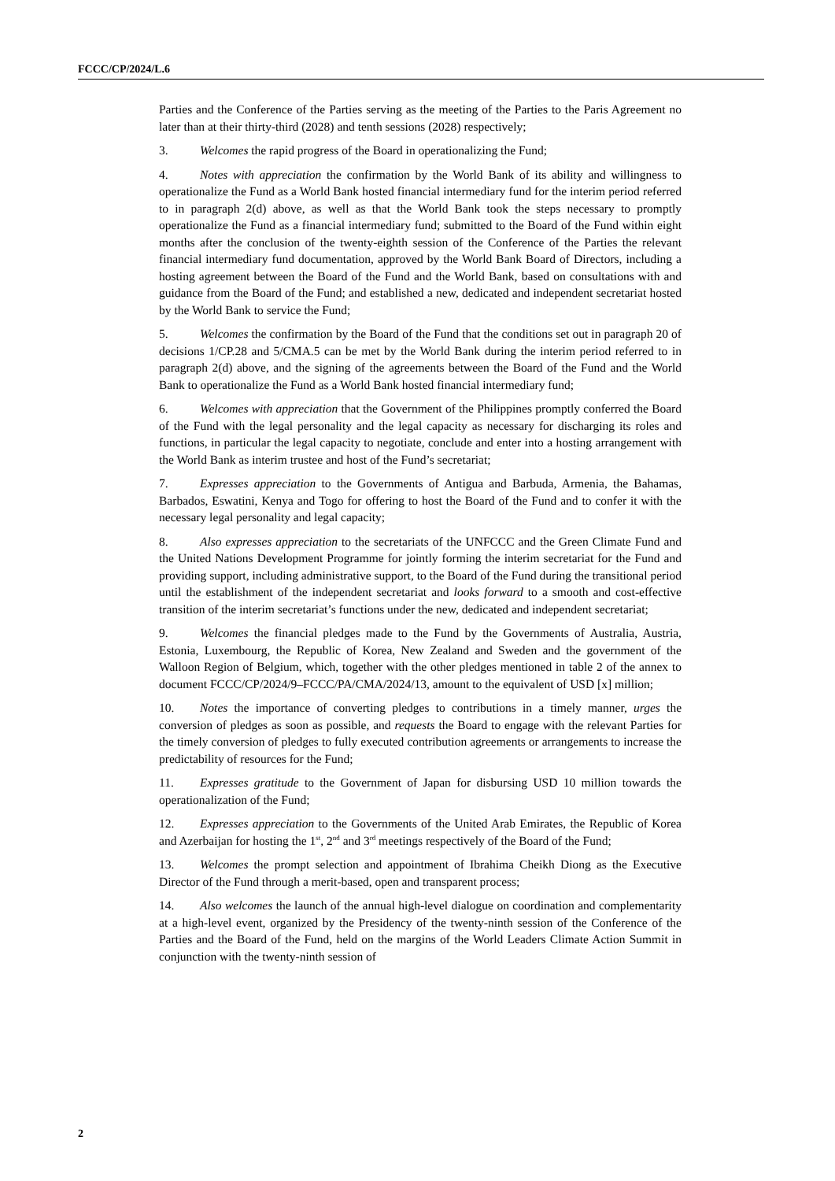FCCC/CP/2024/L.6
Parties and the Conference of the Parties serving as the meeting of the Parties to the Paris Agreement no later than at their thirty-third (2028) and tenth sessions (2028) respectively;
3. Welcomes the rapid progress of the Board in operationalizing the Fund;
4. Notes with appreciation the confirmation by the World Bank of its ability and willingness to operationalize the Fund as a World Bank hosted financial intermediary fund for the interim period referred to in paragraph 2(d) above, as well as that the World Bank took the steps necessary to promptly operationalize the Fund as a financial intermediary fund; submitted to the Board of the Fund within eight months after the conclusion of the twenty-eighth session of the Conference of the Parties the relevant financial intermediary fund documentation, approved by the World Bank Board of Directors, including a hosting agreement between the Board of the Fund and the World Bank, based on consultations with and guidance from the Board of the Fund; and established a new, dedicated and independent secretariat hosted by the World Bank to service the Fund;
5. Welcomes the confirmation by the Board of the Fund that the conditions set out in paragraph 20 of decisions 1/CP.28 and 5/CMA.5 can be met by the World Bank during the interim period referred to in paragraph 2(d) above, and the signing of the agreements between the Board of the Fund and the World Bank to operationalize the Fund as a World Bank hosted financial intermediary fund;
6. Welcomes with appreciation that the Government of the Philippines promptly conferred the Board of the Fund with the legal personality and the legal capacity as necessary for discharging its roles and functions, in particular the legal capacity to negotiate, conclude and enter into a hosting arrangement with the World Bank as interim trustee and host of the Fund’s secretariat;
7. Expresses appreciation to the Governments of Antigua and Barbuda, Armenia, the Bahamas, Barbados, Eswatini, Kenya and Togo for offering to host the Board of the Fund and to confer it with the necessary legal personality and legal capacity;
8. Also expresses appreciation to the secretariats of the UNFCCC and the Green Climate Fund and the United Nations Development Programme for jointly forming the interim secretariat for the Fund and providing support, including administrative support, to the Board of the Fund during the transitional period until the establishment of the independent secretariat and looks forward to a smooth and cost-effective transition of the interim secretariat’s functions under the new, dedicated and independent secretariat;
9. Welcomes the financial pledges made to the Fund by the Governments of Australia, Austria, Estonia, Luxembourg, the Republic of Korea, New Zealand and Sweden and the government of the Walloon Region of Belgium, which, together with the other pledges mentioned in table 2 of the annex to document FCCC/CP/2024/9–FCCC/PA/CMA/2024/13, amount to the equivalent of USD [x] million;
10. Notes the importance of converting pledges to contributions in a timely manner, urges the conversion of pledges as soon as possible, and requests the Board to engage with the relevant Parties for the timely conversion of pledges to fully executed contribution agreements or arrangements to increase the predictability of resources for the Fund;
11. Expresses gratitude to the Government of Japan for disbursing USD 10 million towards the operationalization of the Fund;
12. Expresses appreciation to the Governments of the United Arab Emirates, the Republic of Korea and Azerbaijan for hosting the 1<sup>st</sup>, 2<sup>nd</sup> and 3<sup>rd</sup> meetings respectively of the Board of the Fund;
13. Welcomes the prompt selection and appointment of Ibrahima Cheikh Diong as the Executive Director of the Fund through a merit-based, open and transparent process;
14. Also welcomes the launch of the annual high-level dialogue on coordination and complementarity at a high-level event, organized by the Presidency of the twenty-ninth session of the Conference of the Parties and the Board of the Fund, held on the margins of the World Leaders Climate Action Summit in conjunction with the twenty-ninth session of
2